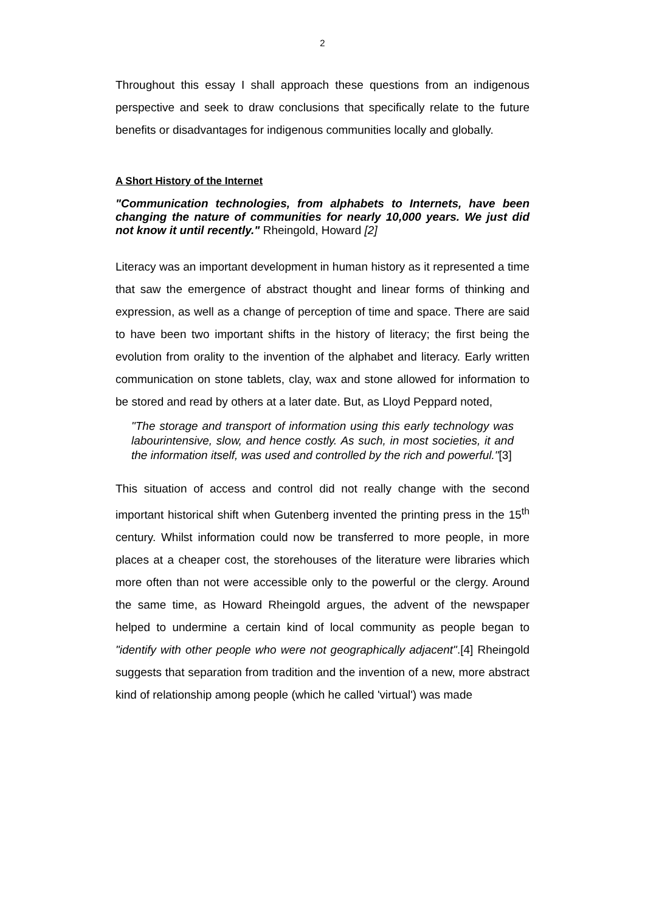2
Throughout this essay I shall approach these questions from an indigenous perspective and seek to draw conclusions that specifically relate to the future benefits or disadvantages for indigenous communities locally and globally.
A Short History of the Internet
"Communication technologies, from alphabets to Internets, have been changing the nature of communities for nearly 10,000 years. We just did not know it until recently." Rheingold, Howard [2]
Literacy was an important development in human history as it represented a time that saw the emergence of abstract thought and linear forms of thinking and expression, as well as a change of perception of time and space. There are said to have been two important shifts in the history of literacy; the first being the evolution from orality to the invention of the alphabet and literacy. Early written communication on stone tablets, clay, wax and stone allowed for information to be stored and read by others at a later date. But, as Lloyd Peppard noted,
"The storage and transport of information using this early technology was labourintensive, slow, and hence costly. As such, in most societies, it and the information itself, was used and controlled by the rich and powerful."[3]
This situation of access and control did not really change with the second important historical shift when Gutenberg invented the printing press in the 15<sup>th</sup> century. Whilst information could now be transferred to more people, in more places at a cheaper cost, the storehouses of the literature were libraries which more often than not were accessible only to the powerful or the clergy. Around the same time, as Howard Rheingold argues, the advent of the newspaper helped to undermine a certain kind of local community as people began to "identify with other people who were not geographically adjacent".[4] Rheingold suggests that separation from tradition and the invention of a new, more abstract kind of relationship among people (which he called 'virtual') was made